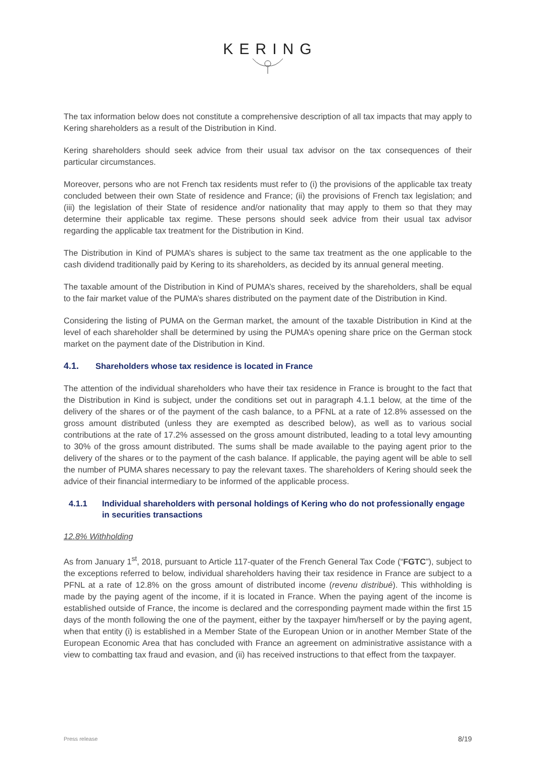KERING
The tax information below does not constitute a comprehensive description of all tax impacts that may apply to Kering shareholders as a result of the Distribution in Kind.
Kering shareholders should seek advice from their usual tax advisor on the tax consequences of their particular circumstances.
Moreover, persons who are not French tax residents must refer to (i) the provisions of the applicable tax treaty concluded between their own State of residence and France; (ii) the provisions of French tax legislation; and (iii) the legislation of their State of residence and/or nationality that may apply to them so that they may determine their applicable tax regime. These persons should seek advice from their usual tax advisor regarding the applicable tax treatment for the Distribution in Kind.
The Distribution in Kind of PUMA’s shares is subject to the same tax treatment as the one applicable to the cash dividend traditionally paid by Kering to its shareholders, as decided by its annual general meeting.
The taxable amount of the Distribution in Kind of PUMA’s shares, received by the shareholders, shall be equal to the fair market value of the PUMA’s shares distributed on the payment date of the Distribution in Kind.
Considering the listing of PUMA on the German market, the amount of the taxable Distribution in Kind at the level of each shareholder shall be determined by using the PUMA’s opening share price on the German stock market on the payment date of the Distribution in Kind.
4.1. Shareholders whose tax residence is located in France
The attention of the individual shareholders who have their tax residence in France is brought to the fact that the Distribution in Kind is subject, under the conditions set out in paragraph 4.1.1 below, at the time of the delivery of the shares or of the payment of the cash balance, to a PFNL at a rate of 12.8% assessed on the gross amount distributed (unless they are exempted as described below), as well as to various social contributions at the rate of 17.2% assessed on the gross amount distributed, leading to a total levy amounting to 30% of the gross amount distributed. The sums shall be made available to the paying agent prior to the delivery of the shares or to the payment of the cash balance. If applicable, the paying agent will be able to sell the number of PUMA shares necessary to pay the relevant taxes. The shareholders of Kering should seek the advice of their financial intermediary to be informed of the applicable process.
4.1.1 Individual shareholders with personal holdings of Kering who do not professionally engage in securities transactions
12.8% Withholding
As from January 1<sup>st</sup>, 2018, pursuant to Article 117-quater of the French General Tax Code (“FGTC”), subject to the exceptions referred to below, individual shareholders having their tax residence in France are subject to a PFNL at a rate of 12.8% on the gross amount of distributed income (revenu distribué). This withholding is made by the paying agent of the income, if it is located in France. When the paying agent of the income is established outside of France, the income is declared and the corresponding payment made within the first 15 days of the month following the one of the payment, either by the taxpayer him/herself or by the paying agent, when that entity (i) is established in a Member State of the European Union or in another Member State of the European Economic Area that has concluded with France an agreement on administrative assistance with a view to combatting tax fraud and evasion, and (ii) has received instructions to that effect from the taxpayer.
Press release 8/19